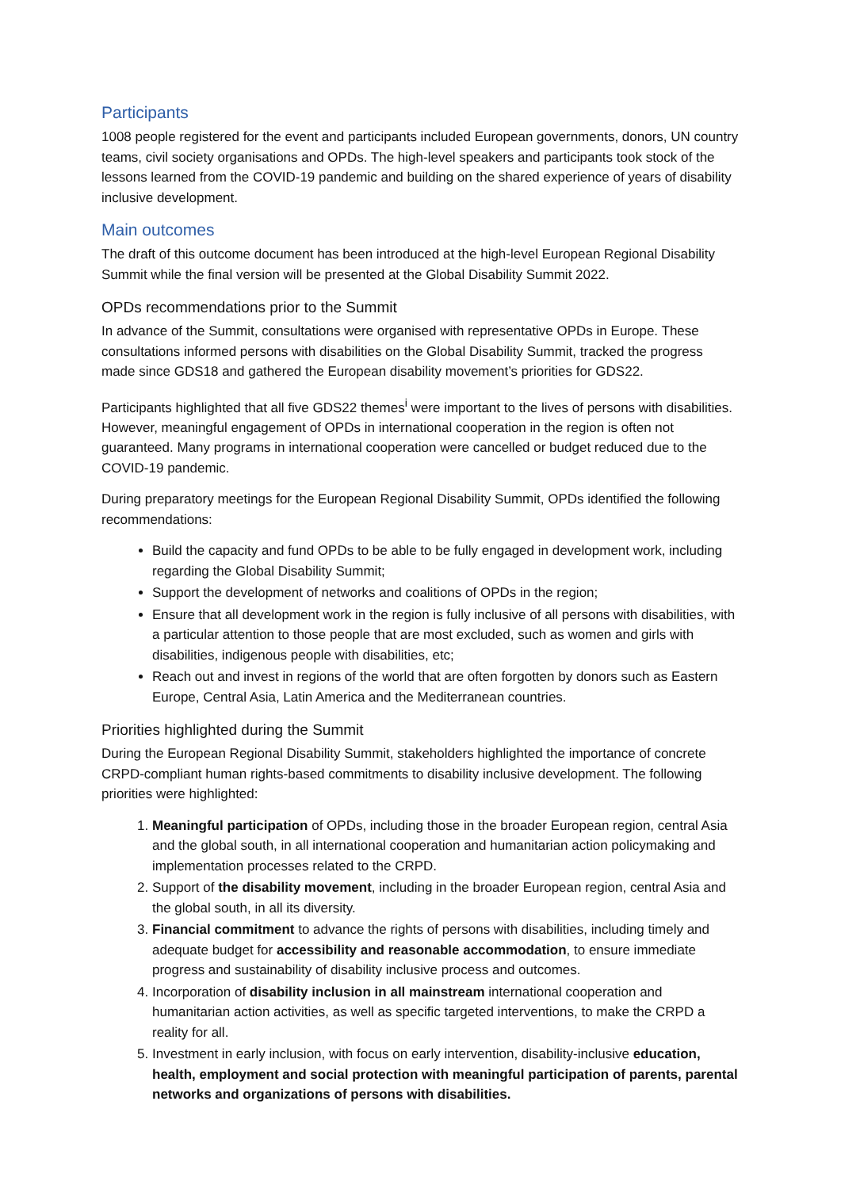Participants
1008 people registered for the event and participants included European governments, donors, UN country teams, civil society organisations and OPDs. The high-level speakers and participants took stock of the lessons learned from the COVID-19 pandemic and building on the shared experience of years of disability inclusive development.
Main outcomes
The draft of this outcome document has been introduced at the high-level European Regional Disability Summit while the final version will be presented at the Global Disability Summit 2022.
OPDs recommendations prior to the Summit
In advance of the Summit, consultations were organised with representative OPDs in Europe. These consultations informed persons with disabilities on the Global Disability Summit, tracked the progress made since GDS18 and gathered the European disability movement’s priorities for GDS22.
Participants highlighted that all five GDS22 themes<sup>i</sup> were important to the lives of persons with disabilities. However, meaningful engagement of OPDs in international cooperation in the region is often not guaranteed. Many programs in international cooperation were cancelled or budget reduced due to the COVID-19 pandemic.
During preparatory meetings for the European Regional Disability Summit, OPDs identified the following recommendations:
Build the capacity and fund OPDs to be able to be fully engaged in development work, including regarding the Global Disability Summit;
Support the development of networks and coalitions of OPDs in the region;
Ensure that all development work in the region is fully inclusive of all persons with disabilities, with a particular attention to those people that are most excluded, such as women and girls with disabilities, indigenous people with disabilities, etc;
Reach out and invest in regions of the world that are often forgotten by donors such as Eastern Europe, Central Asia, Latin America and the Mediterranean countries.
Priorities highlighted during the Summit
During the European Regional Disability Summit, stakeholders highlighted the importance of concrete CRPD-compliant human rights-based commitments to disability inclusive development. The following priorities were highlighted:
1. Meaningful participation of OPDs, including those in the broader European region, central Asia and the global south, in all international cooperation and humanitarian action policymaking and implementation processes related to the CRPD.
2. Support of the disability movement, including in the broader European region, central Asia and the global south, in all its diversity.
3. Financial commitment to advance the rights of persons with disabilities, including timely and adequate budget for accessibility and reasonable accommodation, to ensure immediate progress and sustainability of disability inclusive process and outcomes.
4. Incorporation of disability inclusion in all mainstream international cooperation and humanitarian action activities, as well as specific targeted interventions, to make the CRPD a reality for all.
5. Investment in early inclusion, with focus on early intervention, disability-inclusive education, health, employment and social protection with meaningful participation of parents, parental networks and organizations of persons with disabilities.